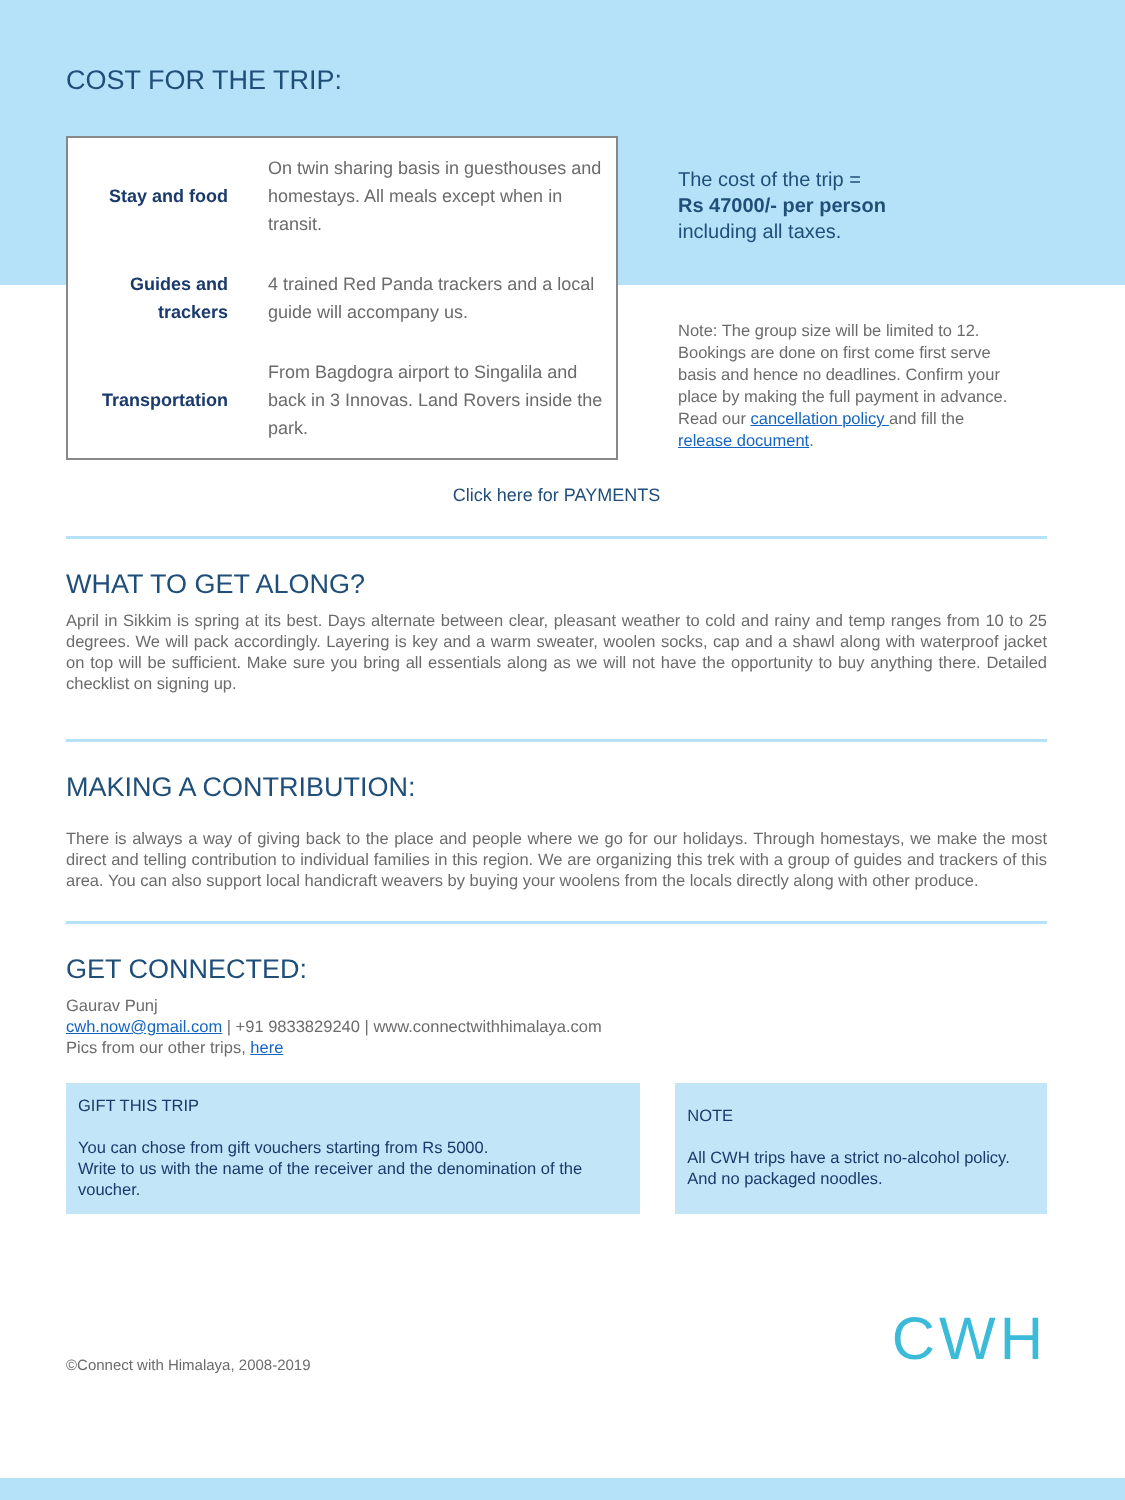COST FOR THE TRIP:
| Stay and food | On twin sharing basis in guesthouses and homestays. All meals except when in transit. |
| Guides and trackers | 4 trained Red Panda trackers and a local guide will accompany us. |
| Transportation | From Bagdogra airport to Singalila and back in 3 Innovas. Land Rovers inside the park. |
The cost of the trip =
Rs 47000/- per person
including all taxes.
Note: The group size will be limited to 12. Bookings are done on first come first serve basis and hence no deadlines. Confirm your place by making the full payment in advance. Read our cancellation policy and fill the release document.
Click here for PAYMENTS
WHAT TO GET ALONG?
April in Sikkim is spring at its best. Days alternate between clear, pleasant weather to cold and rainy and temp ranges from 10 to 25 degrees. We will pack accordingly. Layering is key and a warm sweater, woolen socks, cap and a shawl along with waterproof jacket on top will be sufficient. Make sure you bring all essentials along as we will not have the opportunity to buy anything there. Detailed checklist on signing up.
MAKING A CONTRIBUTION:
There is always a way of giving back to the place and people where we go for our holidays. Through homestays, we make the most direct and telling contribution to individual families in this region. We are organizing this trek with a group of guides and trackers of this area. You can also support local handicraft weavers by buying your woolens from the locals directly along with other produce.
GET CONNECTED:
Gaurav Punj
cwh.now@gmail.com | +91 9833829240 | www.connectwithhimalaya.com
Pics from our other trips, here
GIFT THIS TRIP
You can chose from gift vouchers starting from Rs 5000.
Write to us with the name of the receiver and the denomination of the voucher.
NOTE
All CWH trips have a strict no-alcohol policy.
And no packaged noodles.
©Connect with Himalaya, 2008-2019
CWH